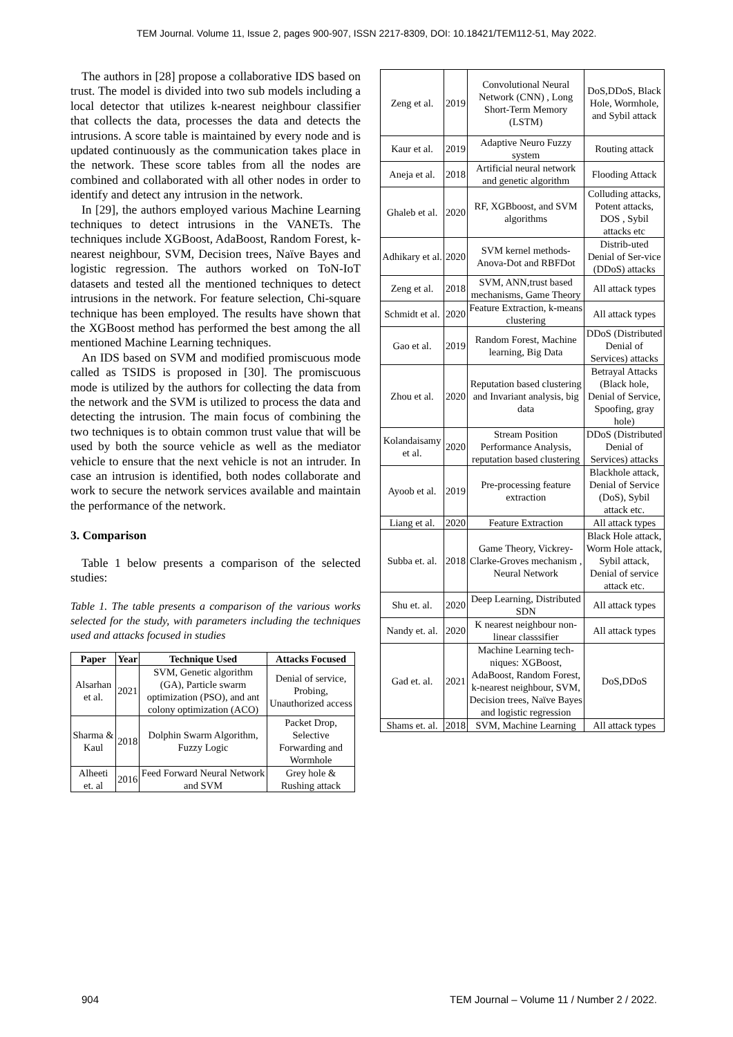TEM Journal. Volume 11, Issue 2, pages 900-907, ISSN 2217-8309, DOI: 10.18421/TEM112-51, May 2022.
The authors in [28] propose a collaborative IDS based on trust. The model is divided into two sub models including a local detector that utilizes k-nearest neighbour classifier that collects the data, processes the data and detects the intrusions. A score table is maintained by every node and is updated continuously as the communication takes place in the network. These score tables from all the nodes are combined and collaborated with all other nodes in order to identify and detect any intrusion in the network.
In [29], the authors employed various Machine Learning techniques to detect intrusions in the VANETs. The techniques include XGBoost, AdaBoost, Random Forest, k-nearest neighbour, SVM, Decision trees, Naïve Bayes and logistic regression. The authors worked on ToN-IoT datasets and tested all the mentioned techniques to detect intrusions in the network. For feature selection, Chi-square technique has been employed. The results have shown that the XGBoost method has performed the best among the all mentioned Machine Learning techniques.
An IDS based on SVM and modified promiscuous mode called as TSIDS is proposed in [30]. The promiscuous mode is utilized by the authors for collecting the data from the network and the SVM is utilized to process the data and detecting the intrusion. The main focus of combining the two techniques is to obtain common trust value that will be used by both the source vehicle as well as the mediator vehicle to ensure that the next vehicle is not an intruder. In case an intrusion is identified, both nodes collaborate and work to secure the network services available and maintain the performance of the network.
3. Comparison
Table 1 below presents a comparison of the selected studies:
Table 1. The table presents a comparison of the various works selected for the study, with parameters including the techniques used and attacks focused in studies
| Paper | Year | Technique Used | Attacks Focused |
| --- | --- | --- | --- |
| Alsarhan et al. | 2021 | SVM, Genetic algorithm (GA), Particle swarm optimization (PSO), and ant colony optimization (ACO) | Denial of service, Probing, Unauthorized access |
| Sharma & Kaul | 2018 | Dolphin Swarm Algorithm, Fuzzy Logic | Packet Drop, Selective Forwarding and Wormhole |
| Alheeti et. al | 2016 | Feed Forward Neural Network and SVM | Grey hole & Rushing attack |
| Zeng et al. | 2019 | Convolutional Neural Network (CNN) , Long Short-Term Memory (LSTM) | DoS,DDoS, Black Hole, Wormhole, and Sybil attack |
| Kaur et al. | 2019 | Adaptive Neuro Fuzzy system | Routing attack |
| Aneja et al. | 2018 | Artificial neural network and genetic algorithm | Flooding Attack |
| Ghaleb et al. | 2020 | RF, XGBboost, and SVM algorithms | Colluding attacks, Potent attacks, DOS , Sybil attacks etc |
| Adhikary et al. | 2020 | SVM kernel methods-Anova-Dot and RBFDot | Distrib-uted Denial of Ser-vice (DDoS) attacks |
| Zeng et al. | 2018 | SVM, ANN,trust based mechanisms, Game Theory | All attack types |
| Schmidt et al. | 2020 | Feature Extraction, k-means clustering | All attack types |
| Gao et al. | 2019 | Random Forest, Machine learning, Big Data | DDoS (Distributed Denial of Services) attacks |
| Zhou et al. | 2020 | Reputation based clustering and Invariant analysis, big data | Betrayal Attacks (Black hole, Denial of Service, Spoofing, gray hole) |
| Kolandaisamy et al. | 2020 | Stream Position Performance Analysis, reputation based clustering | DDoS (Distributed Denial of Services) attacks |
| Ayoob et al. | 2019 | Pre-processing feature extraction | Blackhole attack, Denial of Service (DoS), Sybil attack etc. |
| Liang et al. | 2020 | Feature Extraction | All attack types |
| Subba et. al. | 2018 | Game Theory, Vickrey-Clarke-Groves mechanism , Neural Network | Black Hole attack, Worm Hole attack, Sybil attack, Denial of service attack etc. |
| Shu et. al. | 2020 | Deep Learning, Distributed SDN | All attack types |
| Nandy et. al. | 2020 | K nearest neighbour non- linear classsifier | All attack types |
| Gad et. al. | 2021 | Machine Learning tech-niques: XGBoost, AdaBoost, Random Forest, k-nearest neighbour, SVM, Decision trees, Naïve Bayes and logistic regression | DoS,DDoS |
| Shams et. al. | 2018 | SVM, Machine Learning | All attack types |
904
TEM Journal – Volume 11 / Number 2 / 2022.